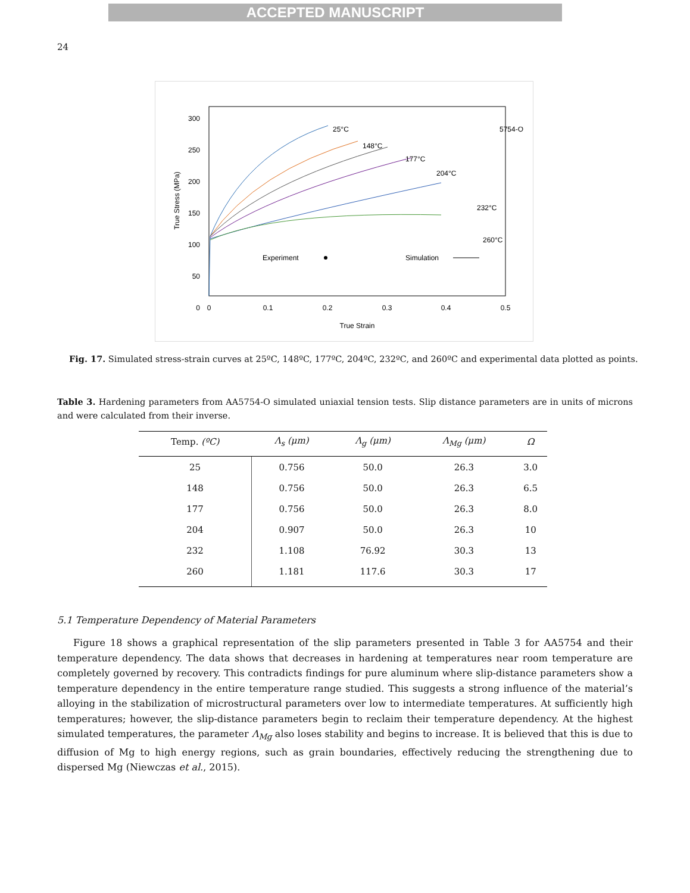ACCEPTED MANUSCRIPT
24
300
250
200
150
100
50
0
0
0.1
0.2
0.3
0.4
0.5
True Strain
True Stress (MPa)
25°C
148°C
177°C
204°C
232°C
260°C
5754-O
Experiment
Simulation
Fig. 17. Simulated stress-strain curves at 25ºC, 148ºC, 177ºC, 204ºC, 232ºC, and 260ºC and experimental data plotted as points.
Table 3. Hardening parameters from AA5754-O simulated uniaxial tension tests. Slip distance parameters are in units of microns and were calculated from their inverse.
| Temp. (ºC) | Λ<sub>s</sub> (μm) | Λ<sub>g</sub> (μm) | Λ<sub>Mg</sub> (μm) | Ω |
| --- | --- | --- | --- | --- |
| 25 | 0.756 | 50.0 | 26.3 | 3.0 |
| 148 | 0.756 | 50.0 | 26.3 | 6.5 |
| 177 | 0.756 | 50.0 | 26.3 | 8.0 |
| 204 | 0.907 | 50.0 | 26.3 | 10 |
| 232 | 1.108 | 76.92 | 30.3 | 13 |
| 260 | 1.181 | 117.6 | 30.3 | 17 |
5.1 Temperature Dependency of Material Parameters
Figure 18 shows a graphical representation of the slip parameters presented in Table 3 for AA5754 and their temperature dependency. The data shows that decreases in hardening at temperatures near room temperature are completely governed by recovery. This contradicts findings for pure aluminum where slip-distance parameters show a temperature dependency in the entire temperature range studied. This suggests a strong influence of the material’s alloying in the stabilization of microstructural parameters over low to intermediate temperatures. At sufficiently high temperatures; however, the slip-distance parameters begin to reclaim their temperature dependency. At the highest simulated temperatures, the parameter Λ<sub>Mg</sub> also loses stability and begins to increase. It is believed that this is due to diffusion of Mg to high energy regions, such as grain boundaries, effectively reducing the strengthening due to dispersed Mg (Niewczas et al., 2015).